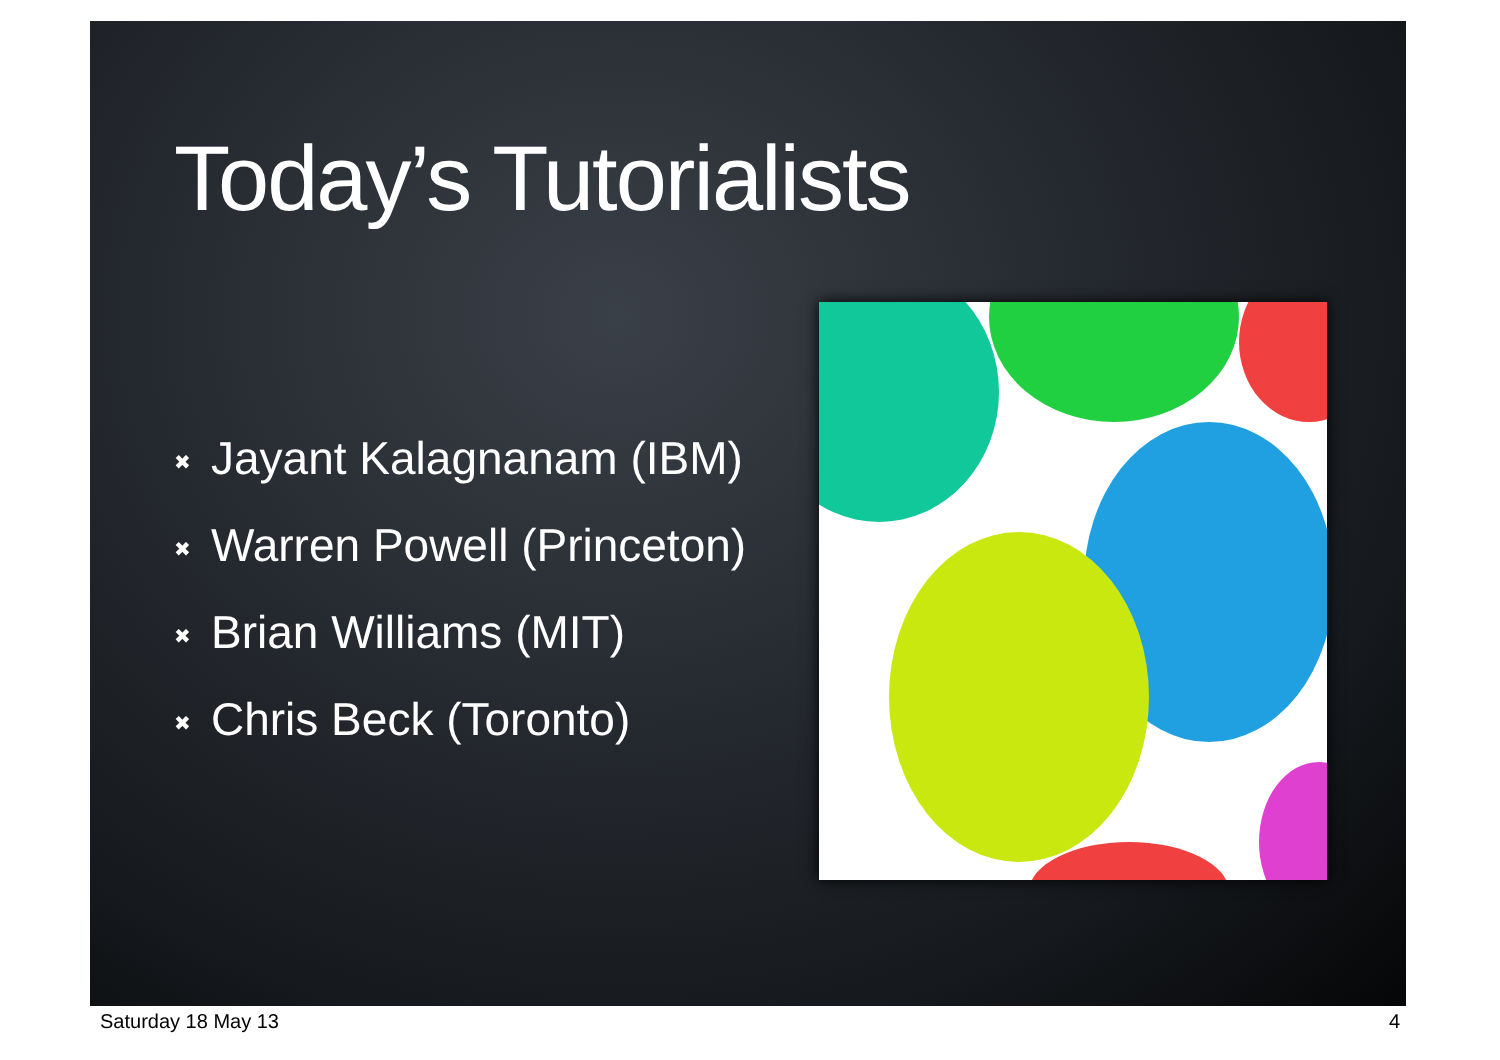Today’s Tutorialists
✖ Jayant Kalagnanam (IBM)
✖ Warren Powell (Princeton)
✖ Brian Williams (MIT)
✖ Chris Beck (Toronto)
Saturday 18 May 13 4